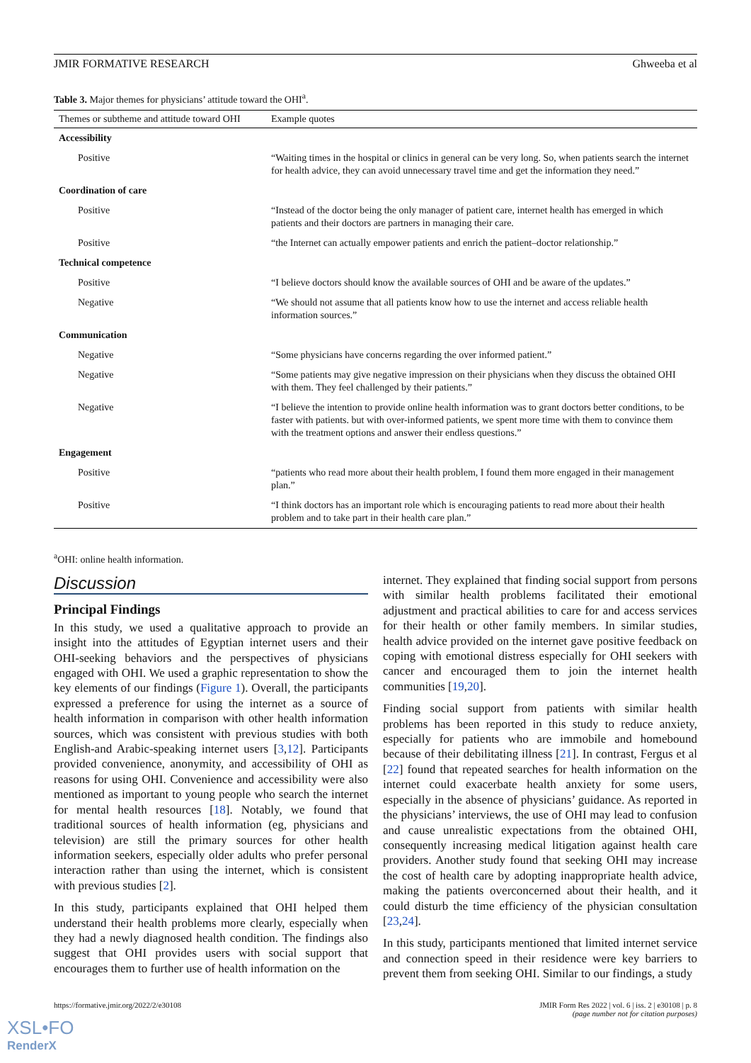JMIR FORMATIVE RESEARCH Ghweeba et al
Table 3. Major themes for physicians’ attitude toward the OHI<sup>a</sup>.
| Themes or subtheme and attitude toward OHI | Example quotes |
| --- | --- |
| Accessibility | |
| Positive | “Waiting times in the hospital or clinics in general can be very long. So, when patients search the internet for health advice, they can avoid unnecessary travel time and get the information they need.” |
| Coordination of care | |
| Positive | “Instead of the doctor being the only manager of patient care, internet health has emerged in which patients and their doctors are partners in managing their care. |
| Positive | “the Internet can actually empower patients and enrich the patient–doctor relationship.” |
| Technical competence | |
| Positive | “I believe doctors should know the available sources of OHI and be aware of the updates.” |
| Negative | “We should not assume that all patients know how to use the internet and access reliable health information sources.” |
| Communication | |
| Negative | “Some physicians have concerns regarding the over informed patient.” |
| Negative | “Some patients may give negative impression on their physicians when they discuss the obtained OHI with them. They feel challenged by their patients.” |
| Negative | “I believe the intention to provide online health information was to grant doctors better conditions, to be faster with patients. but with over-informed patients, we spent more time with them to convince them with the treatment options and answer their endless questions.” |
| Engagement | |
| Positive | “patients who read more about their health problem, I found them more engaged in their management plan.” |
| Positive | “I think doctors has an important role which is encouraging patients to read more about their health problem and to take part in their health care plan.” |
<sup>a</sup> OHI: online health information.
Discussion
Principal Findings
In this study, we used a qualitative approach to provide an insight into the attitudes of Egyptian internet users and their OHI-seeking behaviors and the perspectives of physicians engaged with OHI. We used a graphic representation to show the key elements of our findings (Figure 1). Overall, the participants expressed a preference for using the internet as a source of health information in comparison with other health information sources, which was consistent with previous studies with both English-and Arabic-speaking internet users [3,12]. Participants provided convenience, anonymity, and accessibility of OHI as reasons for using OHI. Convenience and accessibility were also mentioned as important to young people who search the internet for mental health resources [18]. Notably, we found that traditional sources of health information (eg, physicians and television) are still the primary sources for other health information seekers, especially older adults who prefer personal interaction rather than using the internet, which is consistent with previous studies [2].
In this study, participants explained that OHI helped them understand their health problems more clearly, especially when they had a newly diagnosed health condition. The findings also suggest that OHI provides users with social support that encourages them to further use of health information on the
internet. They explained that finding social support from persons with similar health problems facilitated their emotional adjustment and practical abilities to care for and access services for their health or other family members. In similar studies, health advice provided on the internet gave positive feedback on coping with emotional distress especially for OHI seekers with cancer and encouraged them to join the internet health communities [19,20].
Finding social support from patients with similar health problems has been reported in this study to reduce anxiety, especially for patients who are immobile and homebound because of their debilitating illness [21]. In contrast, Fergus et al [22] found that repeated searches for health information on the internet could exacerbate health anxiety for some users, especially in the absence of physicians’ guidance. As reported in the physicians’ interviews, the use of OHI may lead to confusion and cause unrealistic expectations from the obtained OHI, consequently increasing medical litigation against health care providers. Another study found that seeking OHI may increase the cost of health care by adopting inappropriate health advice, making the patients overconcerned about their health, and it could disturb the time efficiency of the physician consultation [23,24].
In this study, participants mentioned that limited internet service and connection speed in their residence were key barriers to prevent them from seeking OHI. Similar to our findings, a study
https://formative.jmir.org/2022/2/e30108 JMIR Form Res 2022 | vol. 6 | iss. 2 | e30108 | p. 8
(page number not for citation purposes)
XSL•FO
RenderX